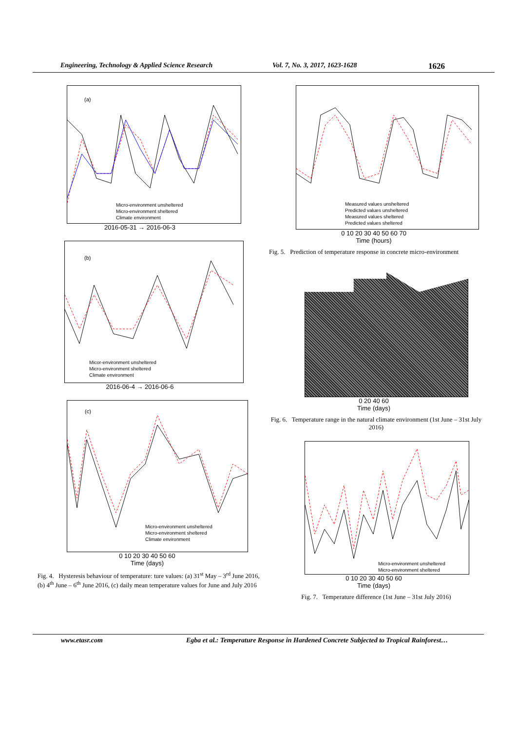Engineering, Technology & Applied Science Research Vol. 7, No. 3, 2017, 1623-1628
1626
(a)
Micro-environment unsheltered
Micro-environment sheltered
Climate environment
2016-05-31 → 2016-06-3
(b)
Micor-environment unsheltered
Micro-environment sheltered
Climate environment
2016-06-4 → 2016-06-6
(c)
Micro-environment unsheltered
Micro-environment sheltered
Climate environment
0 10 20 30 40 50 60
Time (days)
Fig. 4. Hysteresis behaviour of temperature: ture values: (a) 31<sup>st</sup> May – 3<sup>rd</sup> June 2016, (b) 4<sup>th</sup> June – 6<sup>th</sup> June 2016, (c) daily mean temperature values for June and July 2016
Measured values unsheltered
Predicted values unsheltered
Measured values sheltered
Predicted values sheltered
0 10 20 30 40 50 60 70
Time (hours)
Fig. 5. Prediction of temperature response in concrete micro-environment
0 20 40 60
Time (days)
Fig. 6. Temperature range in the natural climate environment (1st June – 31st July 2016)
Micro-environment unsheltered
Micro-environment sheltered
0 10 20 30 40 50 60
Time (days)
Fig. 7. Temperature difference (1st June – 31st July 2016)
www.etasr.com Egba et al.: Temperature Response in Hardened Concrete Subjected to Tropical Rainforest…